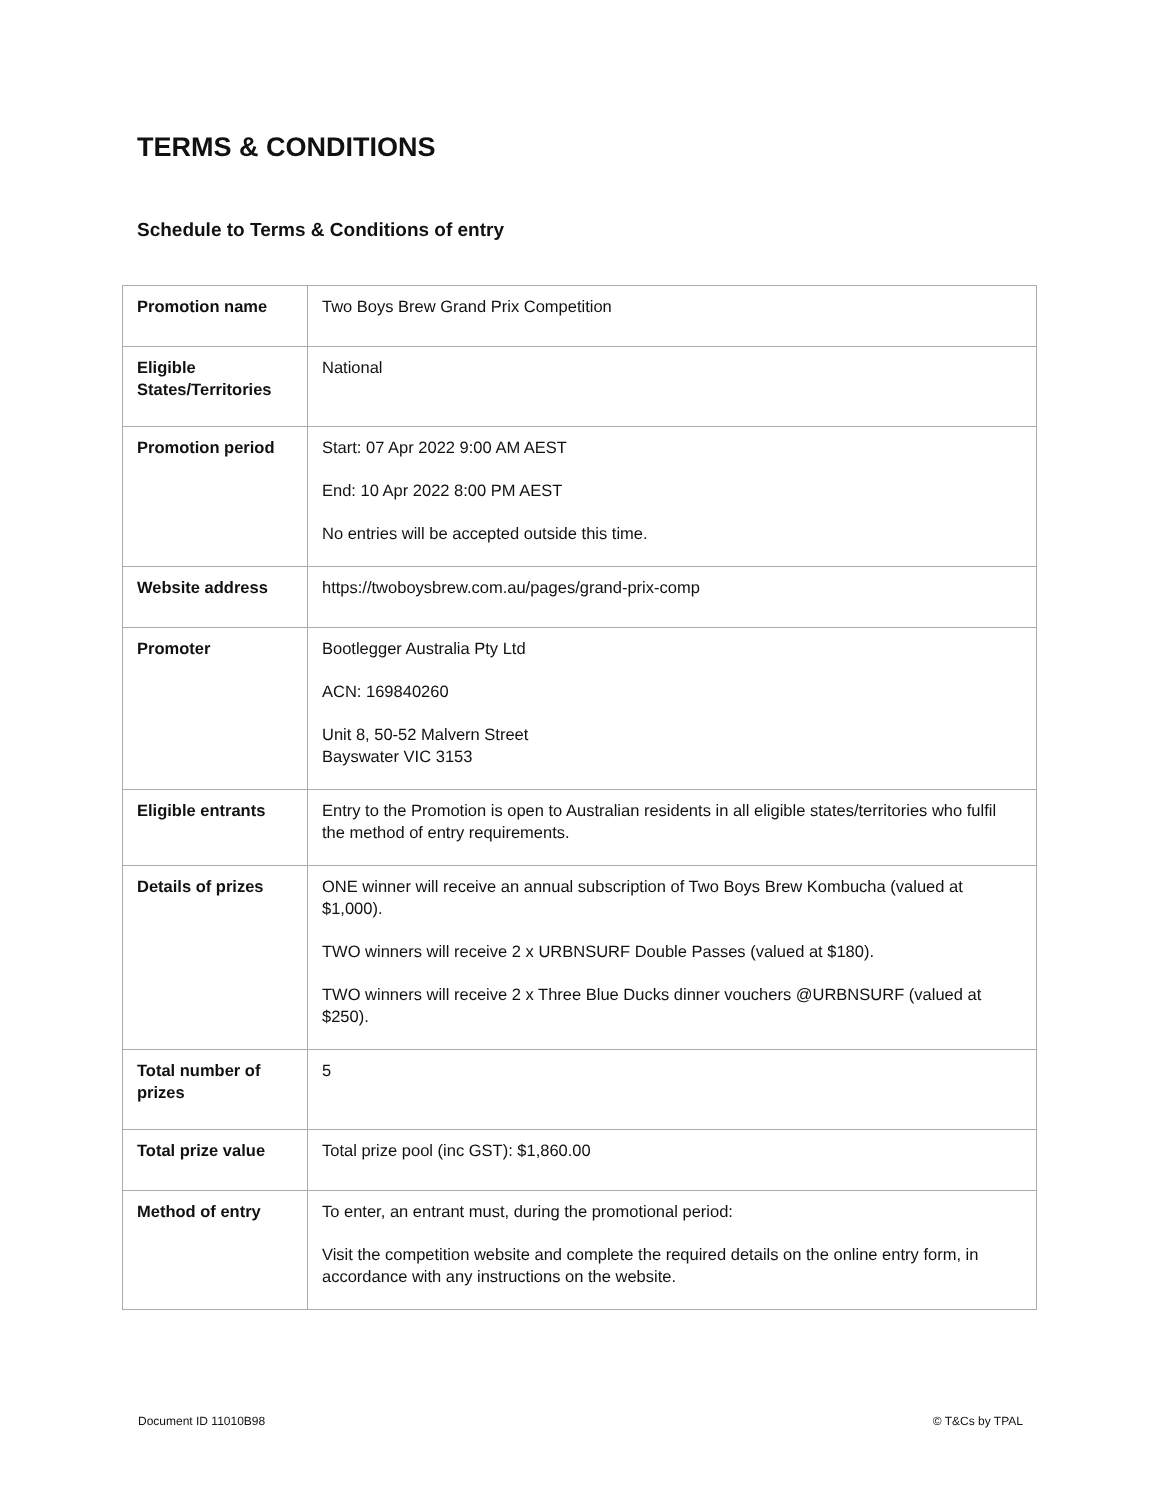TERMS & CONDITIONS
Schedule to Terms & Conditions of entry
| Promotion name | Two Boys Brew Grand Prix Competition |
| Eligible States/Territories | National |
| Promotion period | Start: 07 Apr 2022 9:00 AM AEST End: 10 Apr 2022 8:00 PM AEST No entries will be accepted outside this time. |
| Website address | https://twoboysbrew.com.au/pages/grand-prix-comp |
| Promoter | Bootlegger Australia Pty Ltd ACN: 169840260 Unit 8, 50-52 Malvern Street Bayswater VIC 3153 |
| Eligible entrants | Entry to the Promotion is open to Australian residents in all eligible states/territories who fulfil the method of entry requirements. |
| Details of prizes | ONE winner will receive an annual subscription of Two Boys Brew Kombucha (valued at $1,000). TWO winners will receive 2 x URBNSURF Double Passes (valued at $180). TWO winners will receive 2 x Three Blue Ducks dinner vouchers @URBNSURF (valued at $250). |
| Total number of prizes | 5 |
| Total prize value | Total prize pool (inc GST): $1,860.00 |
| Method of entry | To enter, an entrant must, during the promotional period: Visit the competition website and complete the required details on the online entry form, in accordance with any instructions on the website. |
Document ID 11010B98 © T&Cs by TPAL